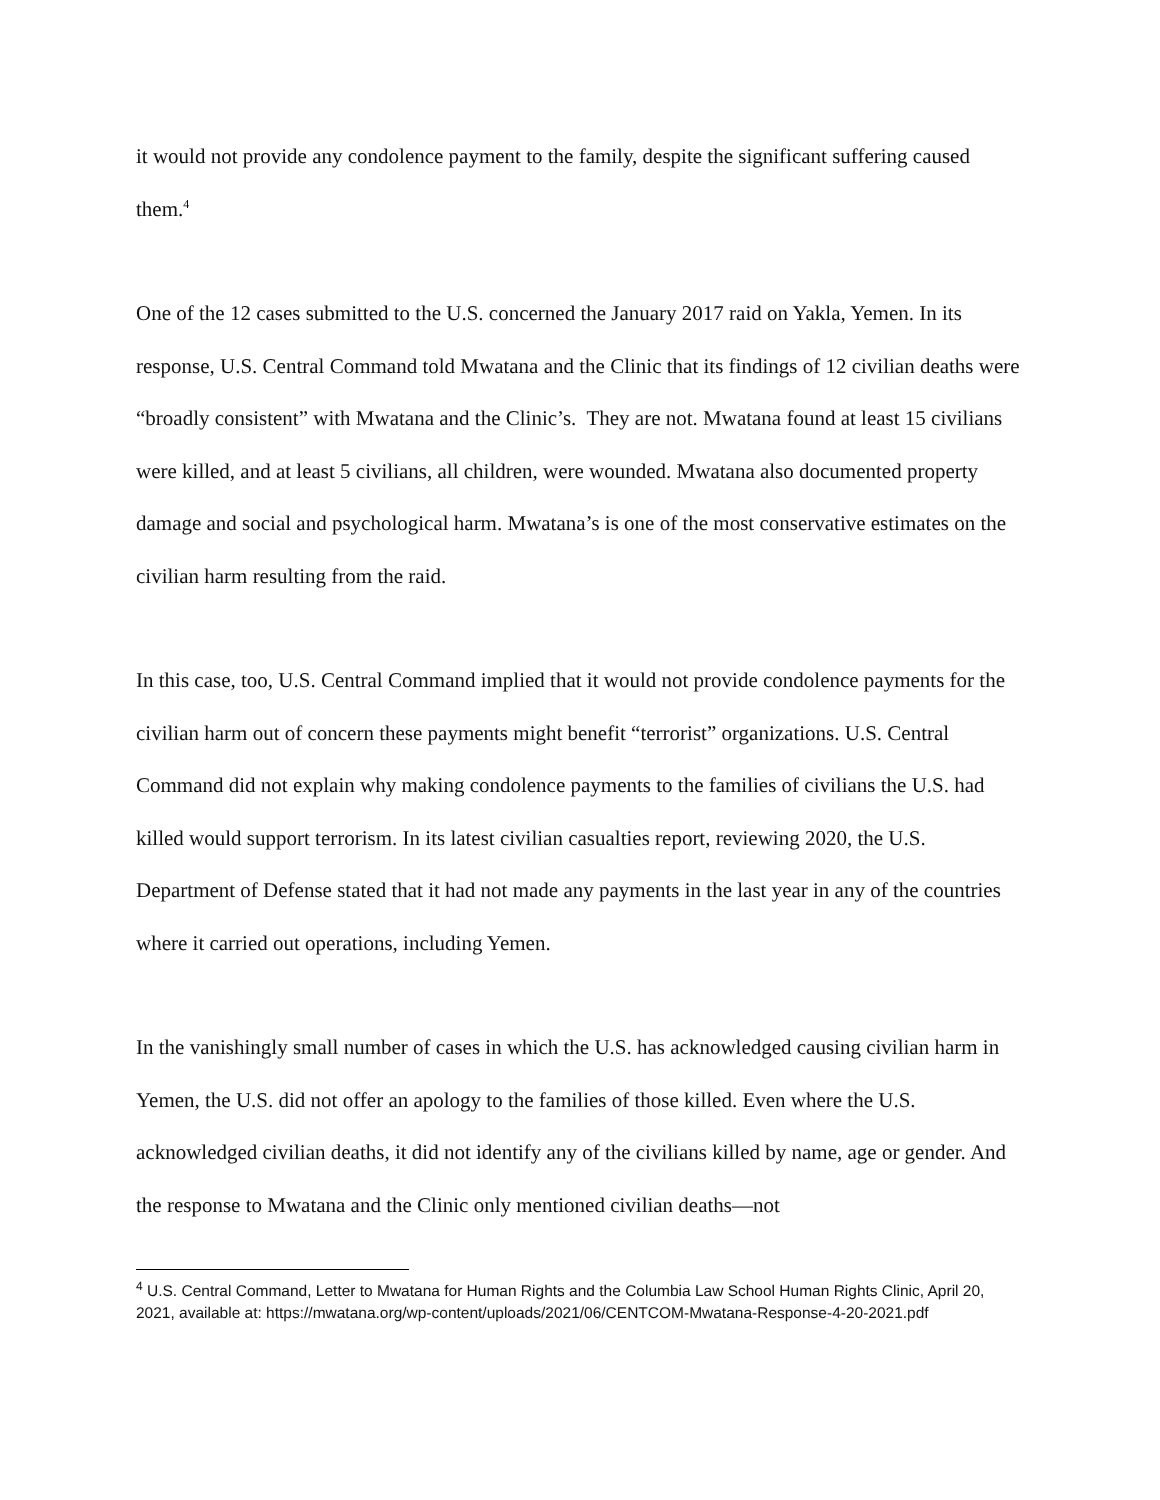it would not provide any condolence payment to the family, despite the significant suffering caused them.<sup>4</sup>
One of the 12 cases submitted to the U.S. concerned the January 2017 raid on Yakla, Yemen. In its response, U.S. Central Command told Mwatana and the Clinic that its findings of 12 civilian deaths were “broadly consistent” with Mwatana and the Clinic’s. They are not. Mwatana found at least 15 civilians were killed, and at least 5 civilians, all children, were wounded. Mwatana also documented property damage and social and psychological harm. Mwatana’s is one of the most conservative estimates on the civilian harm resulting from the raid.
In this case, too, U.S. Central Command implied that it would not provide condolence payments for the civilian harm out of concern these payments might benefit “terrorist” organizations. U.S. Central Command did not explain why making condolence payments to the families of civilians the U.S. had killed would support terrorism. In its latest civilian casualties report, reviewing 2020, the U.S. Department of Defense stated that it had not made any payments in the last year in any of the countries where it carried out operations, including Yemen.
In the vanishingly small number of cases in which the U.S. has acknowledged causing civilian harm in Yemen, the U.S. did not offer an apology to the families of those killed. Even where the U.S. acknowledged civilian deaths, it did not identify any of the civilians killed by name, age or gender. And the response to Mwatana and the Clinic only mentioned civilian deaths—not
<sup>4</sup> U.S. Central Command, Letter to Mwatana for Human Rights and the Columbia Law School Human Rights Clinic, April 20, 2021, available at: https://mwatana.org/wp-content/uploads/2021/06/CENTCOM-Mwatana-Response-4-20-2021.pdf